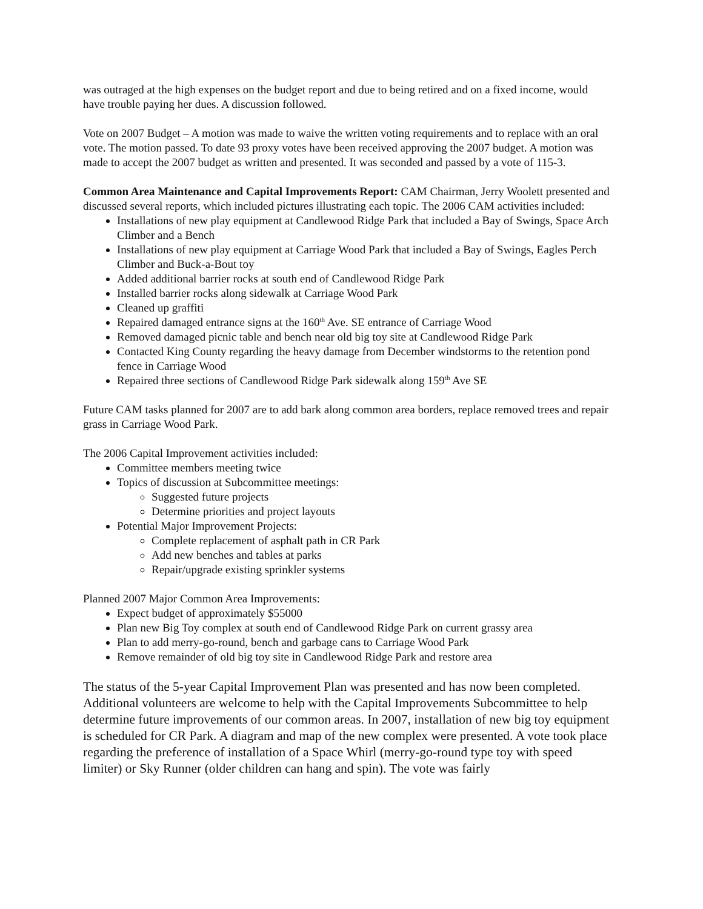was outraged at the high expenses on the budget report and due to being retired and on a fixed income, would have trouble paying her dues. A discussion followed.
Vote on 2007 Budget – A motion was made to waive the written voting requirements and to replace with an oral vote. The motion passed. To date 93 proxy votes have been received approving the 2007 budget. A motion was made to accept the 2007 budget as written and presented. It was seconded and passed by a vote of 115-3.
Common Area Maintenance and Capital Improvements Report: CAM Chairman, Jerry Woolett presented and discussed several reports, which included pictures illustrating each topic. The 2006 CAM activities included:
Installations of new play equipment at Candlewood Ridge Park that included a Bay of Swings, Space Arch Climber and a Bench
Installations of new play equipment at Carriage Wood Park that included a Bay of Swings, Eagles Perch Climber and Buck-a-Bout toy
Added additional barrier rocks at south end of Candlewood Ridge Park
Installed barrier rocks along sidewalk at Carriage Wood Park
Cleaned up graffiti
Repaired damaged entrance signs at the 160<sup>th</sup> Ave. SE entrance of Carriage Wood
Removed damaged picnic table and bench near old big toy site at Candlewood Ridge Park
Contacted King County regarding the heavy damage from December windstorms to the retention pond fence in Carriage Wood
Repaired three sections of Candlewood Ridge Park sidewalk along 159<sup>th</sup> Ave SE
Future CAM tasks planned for 2007 are to add bark along common area borders, replace removed trees and repair grass in Carriage Wood Park.
The 2006 Capital Improvement activities included:
Committee members meeting twice
Topics of discussion at Subcommittee meetings:
Suggested future projects
Determine priorities and project layouts
Potential Major Improvement Projects:
Complete replacement of asphalt path in CR Park
Add new benches and tables at parks
Repair/upgrade existing sprinkler systems
Planned 2007 Major Common Area Improvements:
Expect budget of approximately $55000
Plan new Big Toy complex at south end of Candlewood Ridge Park on current grassy area
Plan to add merry-go-round, bench and garbage cans to Carriage Wood Park
Remove remainder of old big toy site in Candlewood Ridge Park and restore area
The status of the 5-year Capital Improvement Plan was presented and has now been completed. Additional volunteers are welcome to help with the Capital Improvements Subcommittee to help determine future improvements of our common areas. In 2007, installation of new big toy equipment is scheduled for CR Park. A diagram and map of the new complex were presented. A vote took place regarding the preference of installation of a Space Whirl (merry-go-round type toy with speed limiter) or Sky Runner (older children can hang and spin). The vote was fairly